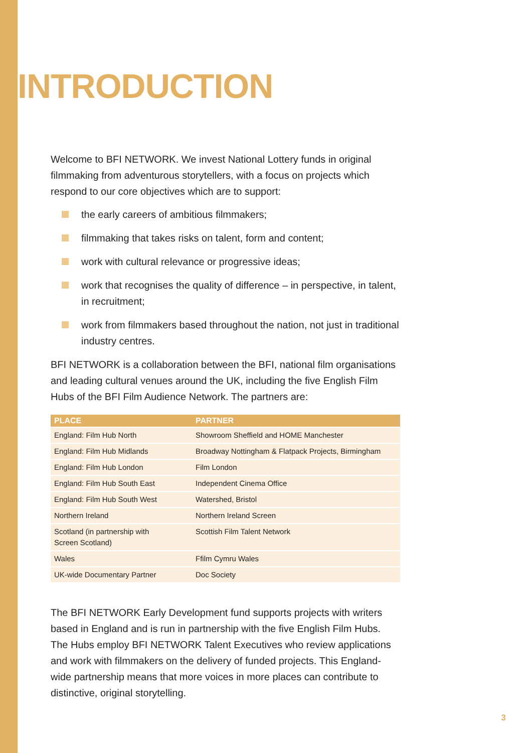INTRODUCTION
Welcome to BFI NETWORK. We invest National Lottery funds in original filmmaking from adventurous storytellers, with a focus on projects which respond to our core objectives which are to support:
the early careers of ambitious filmmakers;
filmmaking that takes risks on talent, form and content;
work with cultural relevance or progressive ideas;
work that recognises the quality of difference – in perspective, in talent, in recruitment;
work from filmmakers based throughout the nation, not just in traditional industry centres.
BFI NETWORK is a collaboration between the BFI, national film organisations and leading cultural venues around the UK, including the five English Film Hubs of the BFI Film Audience Network. The partners are:
| PLACE | PARTNER |
| --- | --- |
| England: Film Hub North | Showroom Sheffield and HOME Manchester |
| England: Film Hub Midlands | Broadway Nottingham & Flatpack Projects, Birmingham |
| England: Film Hub London | Film London |
| England: Film Hub South East | Independent Cinema Office |
| England: Film Hub South West | Watershed, Bristol |
| Northern Ireland | Northern Ireland Screen |
| Scotland (in partnership with Screen Scotland) | Scottish Film Talent Network |
| Wales | Ffilm Cymru Wales |
| UK-wide Documentary Partner | Doc Society |
The BFI NETWORK Early Development fund supports projects with writers based in England and is run in partnership with the five English Film Hubs. The Hubs employ BFI NETWORK Talent Executives who review applications and work with filmmakers on the delivery of funded projects. This England-wide partnership means that more voices in more places can contribute to distinctive, original storytelling.
3